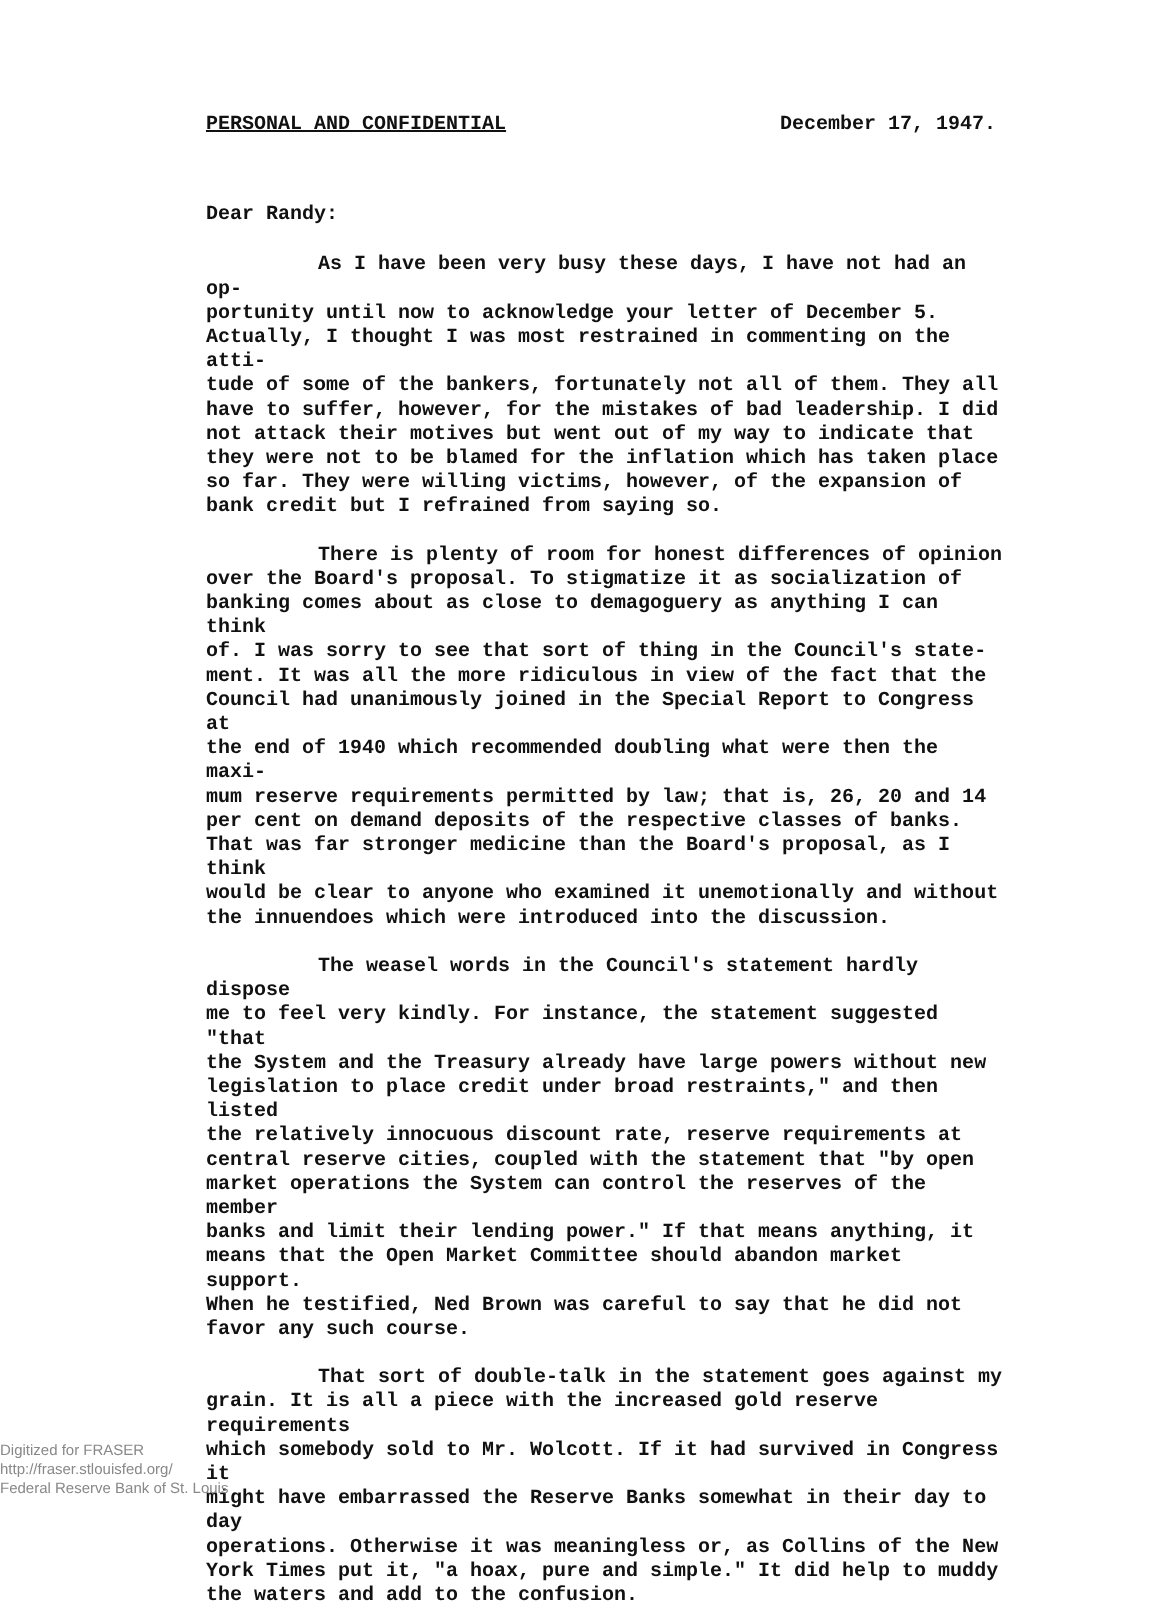PERSONAL AND CONFIDENTIAL December 17, 1947.
Dear Randy:
As I have been very busy these days, I have not had an op- portunity until now to acknowledge your letter of December 5. Actually, I thought I was most restrained in commenting on the atti- tude of some of the bankers, fortunately not all of them. They all have to suffer, however, for the mistakes of bad leadership. I did not attack their motives but went out of my way to indicate that they were not to be blamed for the inflation which has taken place so far. They were willing victims, however, of the expansion of bank credit but I refrained from saying so.
There is plenty of room for honest differences of opinion over the Board's proposal. To stigmatize it as socialization of banking comes about as close to demagoguery as anything I can think of. I was sorry to see that sort of thing in the Council's state- ment. It was all the more ridiculous in view of the fact that the Council had unanimously joined in the Special Report to Congress at the end of 1940 which recommended doubling what were then the maxi- mum reserve requirements permitted by law; that is, 26, 20 and 14 per cent on demand deposits of the respective classes of banks. That was far stronger medicine than the Board's proposal, as I think would be clear to anyone who examined it unemotionally and without the innuendoes which were introduced into the discussion.
The weasel words in the Council's statement hardly dispose me to feel very kindly. For instance, the statement suggested "that the System and the Treasury already have large powers without new legislation to place credit under broad restraints," and then listed the relatively innocuous discount rate, reserve requirements at central reserve cities, coupled with the statement that "by open market operations the System can control the reserves of the member banks and limit their lending power." If that means anything, it means that the Open Market Committee should abandon market support. When he testified, Ned Brown was careful to say that he did not favor any such course.
That sort of double-talk in the statement goes against my grain. It is all a piece with the increased gold reserve requirements which somebody sold to Mr. Wolcott. If it had survived in Congress it might have embarrassed the Reserve Banks somewhat in their day to day operations. Otherwise it was meaningless or, as Collins of the New York Times put it, "a hoax, pure and simple." It did help to muddy the waters and add to the confusion.
Digitized for FRASER
http://fraser.stlouisfed.org/
Federal Reserve Bank of St. Louis